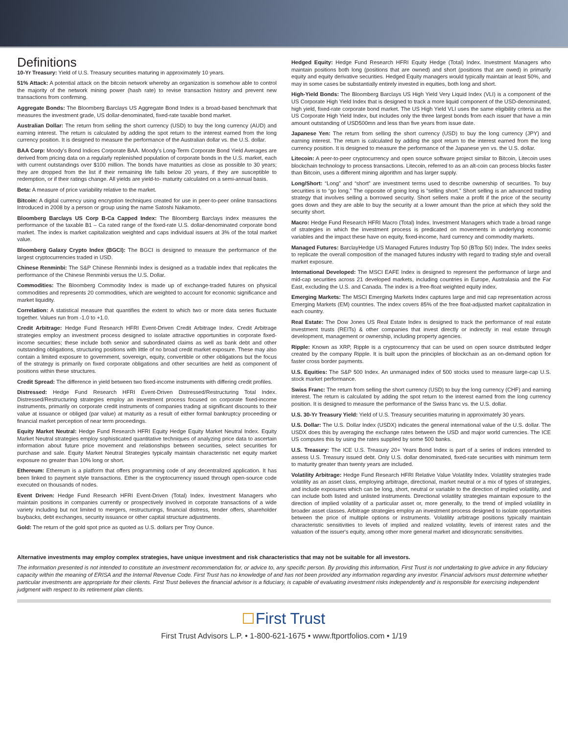Definitions
10-Yr Treasury: Yield of U.S. Treasury securities maturing in approximately 10 years.
51% Attack: A potential attack on the bitcoin network whereby an organization is somehow able to control the majority of the network mining power (hash rate) to revise transaction history and prevent new transactions from confirming.
Aggregate Bonds: The Bloomberg Barclays US Aggregate Bond Index is a broad-based benchmark that measures the investment grade, US dollar-denominated, fixed-rate taxable bond market.
Australian Dollar: The return from selling the short currency (USD) to buy the long currency (AUD) and earning interest. The return is calculated by adding the spot return to the interest earned from the long currency position. It is designed to measure the performance of the Australian dollar vs. the U.S. dollar.
BAA Corp: Moody's Bond Indices Corporate BAA. Moody's Long-Term Corporate Bond Yield Averages are derived from pricing data on a regularly replenished population of corporate bonds in the U.S. market, each with current outstandings over $100 million. The bonds have maturities as close as possible to 30 years; they are dropped from the list if their remaining life falls below 20 years, if they are susceptible to redemption, or if their ratings change. All yields are yield-to- maturity calculated on a semi-annual basis.
Beta: A measure of price variability relative to the market.
Bitcoin: A digital currency using encryption techniques created for use in peer-to-peer online transactions Introduced in 2008 by a person or group using the name Satoshi Nakamoto.
Bloomberg Barclays US Corp B-Ca Capped Index: The Bloomberg Barclays index measures the performance of the taxable B1 – Ca rated range of the fixed-rate U.S. dollar-denominated corporate bond market. The index is market capitalization weighted and caps individual issuers at 3% of the total market value.
Bloomberg Galaxy Crypto Index (BGCI): The BGCI is designed to measure the performance of the largest cryptocurrencies traded in USD.
Chinese Renminbi: The S&P Chinese Renminbi Index is designed as a tradable index that replicates the performance of the Chinese Renminbi versus the U.S. Dollar.
Commodities: The Bloomberg Commodity Index is made up of exchange-traded futures on physical commodities and represents 20 commodities, which are weighted to account for economic significance and market liquidity.
Correlation: A statistical measure that quantifies the extent to which two or more data series fluctuate together. Values run from -1.0 to +1.0.
Credit Arbitrage: Hedge Fund Research HFRI Event-Driven Credit Arbitrage Index. Credit Arbitrage strategies employ an investment process designed to isolate attractive opportunities in corporate fixed-income securities; these include both senior and subordinated claims as well as bank debt and other outstanding obligations, structuring positions with little of no broad credit market exposure. These may also contain a limited exposure to government, sovereign, equity, convertible or other obligations but the focus of the strategy is primarily on fixed corporate obligations and other securities are held as component of positions within these structures.
Credit Spread: The difference in yield between two fixed-income instruments with differing credit profiles.
Distressed: Hedge Fund Research HFRI Event-Driven Distressed/Restructuring Total Index. Distressed/Restructuring strategies employ an investment process focused on corporate fixed-income instruments, primarily on corporate credit instruments of companies trading at significant discounts to their value at issuance or obliged (par value) at maturity as a result of either formal bankruptcy proceeding or financial market perception of near term proceedings.
Equity Market Neutral: Hedge Fund Research HFRI Equity Hedge Equity Market Neutral Index. Equity Market Neutral strategies employ sophisticated quantitative techniques of analyzing price data to ascertain information about future price movement and relationships between securities, select securities for purchase and sale. Equity Market Neutral Strategies typically maintain characteristic net equity market exposure no greater than 10% long or short.
Ethereum: Ethereum is a platform that offers programming code of any decentralized application. It has been linked to payment style transactions. Ether is the cryptocurrency issued through open-source code executed on thousands of nodes.
Event Driven: Hedge Fund Research HFRI Event-Driven (Total) Index. Investment Managers who maintain positions in companies currently or prospectively involved in corporate transactions of a wide variety including but not limited to mergers, restructurings, financial distress, tender offers, shareholder buybacks, debt exchanges, security issuance or other capital structure adjustments.
Gold: The return of the gold spot price as quoted as U.S. dollars per Troy Ounce.
Hedged Equity: Hedge Fund Research HFRI Equity Hedge (Total) Index. Investment Managers who maintain positions both long (positions that are owned) and short (positions that are owed) in primarily equity and equity derivative securities. Hedged Equity managers would typically maintain at least 50%, and may in some cases be substantially entirely invested in equities, both long and short.
High-Yield Bonds: The Bloomberg Barclays US High Yield Very Liquid Index (VLI) is a component of the US Corporate High Yield Index that is designed to track a more liquid component of the USD-denominated, high yield, fixed-rate corporate bond market. The US High Yield VLI uses the same eligibility criteria as the US Corporate High Yield Index, but includes only the three largest bonds from each issuer that have a min amount outstanding of USD500mn and less than five years from issue date.
Japanese Yen: The return from selling the short currency (USD) to buy the long currency (JPY) and earning interest. The return is calculated by adding the spot return to the interest earned from the long currency position. It is designed to measure the performance of the Japanese yen vs. the U.S. dollar.
Litecoin: A peer-to-peer cryptocurrency and open source software project similar to Bitcoin, Litecoin uses blockchain technology to process transactions. Litecoin, referred to as an alt-coin can process blocks faster than Bitcoin, uses a different mining algorithm and has larger supply.
Long/Short: “Long” and “short” are investment terms used to describe ownership of securities. To buy securities is to “go long.” The opposite of going long is “selling short.” Short selling is an advanced trading strategy that involves selling a borrowed security. Short sellers make a profit if the price of the security goes down and they are able to buy the security at a lower amount than the price at which they sold the security short.
Macro: Hedge Fund Research HFRI Macro (Total) Index. Investment Managers which trade a broad range of strategies in which the investment process is predicated on movements in underlying economic variables and the impact these have on equity, fixed-income, hard currency and commodity markets.
Managed Futures: BarclayHedge US Managed Futures Industry Top 50 (BTop 50) Index. The Index seeks to replicate the overall composition of the managed futures industry with regard to trading style and overall market exposure.
International Developed: The MSCI EAFE Index is designed to represent the performance of large and mid-cap securities across 21 developed markets, including countries in Europe, Australasia and the Far East, excluding the U.S. and Canada. The index is a free-float weighted equity index.
Emerging Markets: The MSCI Emerging Markets Index captures large and mid cap representation across Emerging Markets (EM) countries. The index covers 85% of the free float-adjusted market capitalization in each country.
Real Estate: The Dow Jones US Real Estate Index is designed to track the performance of real estate investment trusts (REITs) & other companies that invest directly or indirectly in real estate through development, management or ownership, including property agencies.
Ripple: Known as XRP, Ripple is a cryptocurrency that can be used on open source distributed ledger created by the company Ripple. It is built upon the principles of blockchain as an on-demand option for faster cross border payments.
U.S. Equities: The S&P 500 Index. An unmanaged index of 500 stocks used to measure large-cap U.S. stock market performance.
Swiss Franc: The return from selling the short currency (USD) to buy the long currency (CHF) and earning interest. The return is calculated by adding the spot return to the interest earned from the long currency position. It is designed to measure the performance of the Swiss franc vs. the U.S. dollar.
U.S. 30-Yr Treasury Yield: Yield of U.S. Treasury securities maturing in approximately 30 years.
U.S. Dollar: The U.S. Dollar Index (USDX) indicates the general international value of the U.S. dollar. The USDX does this by averaging the exchange rates between the USD and major world currencies. The ICE US computes this by using the rates supplied by some 500 banks.
U.S. Treasury: The ICE U.S. Treasury 20+ Years Bond Index is part of a series of indices intended to assess U.S. Treasury issued debt. Only U.S. dollar denominated, fixed-rate securities with minimum term to maturity greater than twenty years are included.
Volatility Arbitrage: Hedge Fund Research HFRI Relative Value Volatility Index. Volatility strategies trade volatility as an asset class, employing arbitrage, directional, market neutral or a mix of types of strategies, and include exposures which can be long, short, neutral or variable to the direction of implied volatility, and can include both listed and unlisted instruments. Directional volatility strategies maintain exposure to the direction of implied volatility of a particular asset or, more generally, to the trend of implied volatility in broader asset classes. Arbitrage strategies employ an investment process designed to isolate opportunities between the price of multiple options or instruments. Volatility arbitrage positions typically maintain characteristic sensitivities to levels of implied and realized volatility, levels of interest rates and the valuation of the issuer's equity, among other more general market and idiosyncratic sensitivities.
Alternative investments may employ complex strategies, have unique investment and risk characteristics that may not be suitable for all investors.
The information presented is not intended to constitute an investment recommendation for, or advice to, any specific person. By providing this information, First Trust is not undertaking to give advice in any fiduciary capacity within the meaning of ERISA and the Internal Revenue Code. First Trust has no knowledge of and has not been provided any information regarding any investor. Financial advisors must determine whether particular investments are appropriate for their clients. First Trust believes the financial advisor is a fiduciary, is capable of evaluating investment risks independently and is responsible for exercising independent judgment with respect to its retirement plan clients.
First Trust
First Trust Advisors L.P. • 1-800-621-1675 • www.ftportfolios.com • 1/19